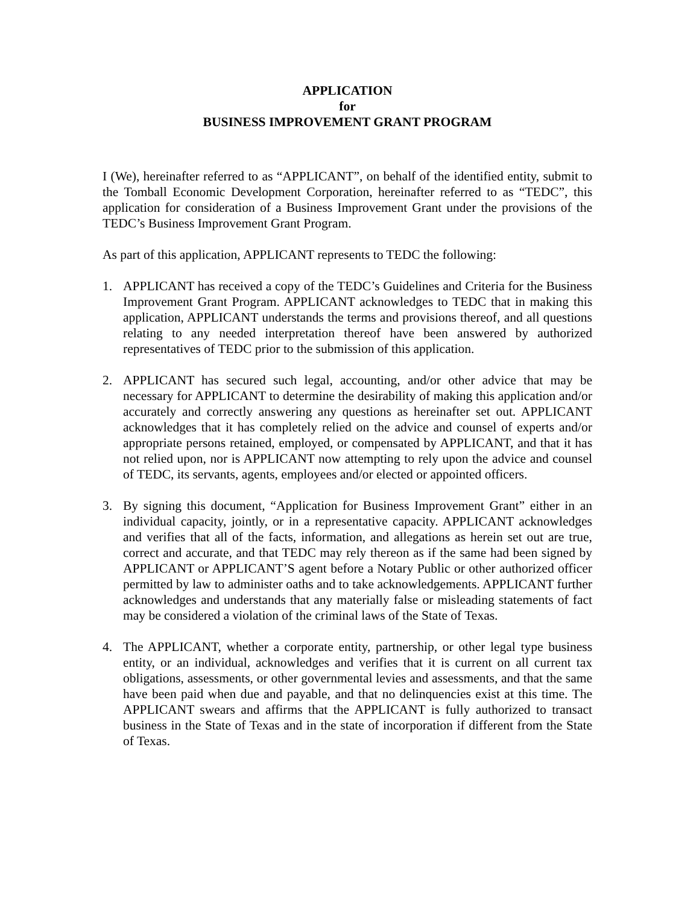APPLICATION
for
BUSINESS IMPROVEMENT GRANT PROGRAM
I (We), hereinafter referred to as “APPLICANT”, on behalf of the identified entity, submit to the Tomball Economic Development Corporation, hereinafter referred to as “TEDC”, this application for consideration of a Business Improvement Grant under the provisions of the TEDC’s Business Improvement Grant Program.
As part of this application, APPLICANT represents to TEDC the following:
1. APPLICANT has received a copy of the TEDC’s Guidelines and Criteria for the Business Improvement Grant Program. APPLICANT acknowledges to TEDC that in making this application, APPLICANT understands the terms and provisions thereof, and all questions relating to any needed interpretation thereof have been answered by authorized representatives of TEDC prior to the submission of this application.
2. APPLICANT has secured such legal, accounting, and/or other advice that may be necessary for APPLICANT to determine the desirability of making this application and/or accurately and correctly answering any questions as hereinafter set out. APPLICANT acknowledges that it has completely relied on the advice and counsel of experts and/or appropriate persons retained, employed, or compensated by APPLICANT, and that it has not relied upon, nor is APPLICANT now attempting to rely upon the advice and counsel of TEDC, its servants, agents, employees and/or elected or appointed officers.
3. By signing this document, “Application for Business Improvement Grant” either in an individual capacity, jointly, or in a representative capacity. APPLICANT acknowledges and verifies that all of the facts, information, and allegations as herein set out are true, correct and accurate, and that TEDC may rely thereon as if the same had been signed by APPLICANT or APPLICANT’S agent before a Notary Public or other authorized officer permitted by law to administer oaths and to take acknowledgements. APPLICANT further acknowledges and understands that any materially false or misleading statements of fact may be considered a violation of the criminal laws of the State of Texas.
4. The APPLICANT, whether a corporate entity, partnership, or other legal type business entity, or an individual, acknowledges and verifies that it is current on all current tax obligations, assessments, or other governmental levies and assessments, and that the same have been paid when due and payable, and that no delinquencies exist at this time. The APPLICANT swears and affirms that the APPLICANT is fully authorized to transact business in the State of Texas and in the state of incorporation if different from the State of Texas.